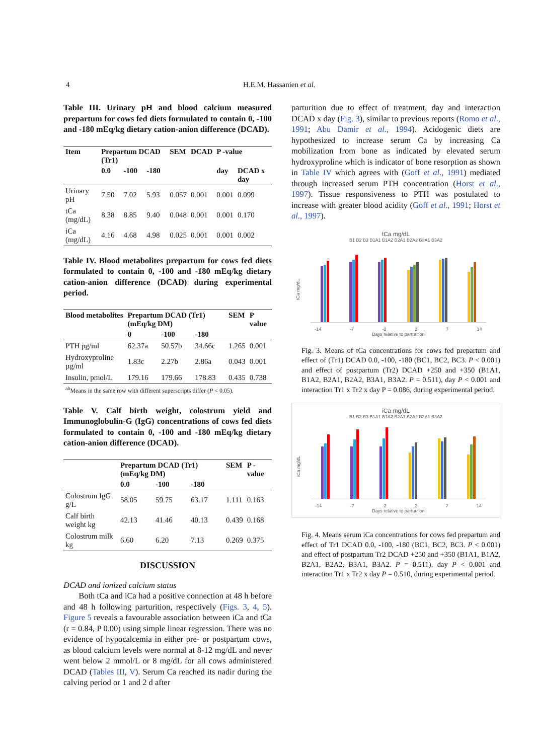4 H.E.M. Hassanien et al.
Table III. Urinary pH and blood calcium measured prepartum for cows fed diets formulated to contain 0, -100 and -180 mEq/kg dietary cation-anion difference (DCAD).
| Item | Prepartum DCAD (Tr1) | | | SEM | DCAD | P -value | |
| --- | --- | --- | --- | --- | --- | --- | --- |
| | 0.0 | -100 | -180 | | | day | DCAD x day |
| Urinary pH | 7.50 | 7.02 | 5.93 | 0.057 | 0.001 | 0.001 | 0.099 |
| tCa (mg/dL) | 8.38 | 8.85 | 9.40 | 0.048 | 0.001 | 0.001 | 0.170 |
| iCa (mg/dL) | 4.16 | 4.68 | 4.98 | 0.025 | 0.001 | 0.001 | 0.002 |
Table IV. Blood metabolites prepartum for cows fed diets formulated to contain 0, -100 and -180 mEq/kg dietary cation-anion difference (DCAD) during experimental period.
| Blood metabolites | Prepartum DCAD (Tr1) (mEq/kg DM) | | | SEM | P value |
| --- | --- | --- | --- | --- | --- |
| | 0 | -100 | -180 | | |
| PTH pg/ml | 62.37a | 50.57b | 34.66c | 1.265 | 0.001 |
| Hydroxyproline µg/ml | 1.83c | 2.27b | 2.86a | 0.043 | 0.001 |
| Insulin, pmol/L | 179.16 | 179.66 | 178.83 | 0.435 | 0.738 |
| <sup>ab</sup>Means in the same row with different superscripts differ ( P < 0.05). | | | | | |
Table V. Calf birth weight, colostrum yield and Immunoglobulin-G (IgG) concentrations of cows fed diets formulated to contain 0, -100 and -180 mEq/kg dietary cation-anion difference (DCAD).
| | Prepartum DCAD (Tr1) (mEq/kg DM) | | | SEM | P -value |
| --- | --- | --- | --- | --- | --- |
| | 0.0 | -100 | -180 | | |
| Colostrum IgG g/L | 58.05 | 59.75 | 63.17 | 1.111 | 0.163 |
| Calf birth weight kg | 42.13 | 41.46 | 40.13 | 0.439 | 0.168 |
| Colostrum milk kg | 6.60 | 6.20 | 7.13 | 0.269 | 0.375 |
DISCUSSION
DCAD and ionized calcium status
Both tCa and iCa had a positive connection at 48 h before and 48 h following parturition, respectively (Figs. 3, 4, 5). Figure 5 reveals a favourable association between iCa and tCa (r = 0.84, P 0.00) using simple linear regression. There was no evidence of hypocalcemia in either pre- or postpartum cows, as blood calcium levels were normal at 8-12 mg/dL and never went below 2 mmol/L or 8 mg/dL for all cows administered DCAD (Tables III, V). Serum Ca reached its nadir during the calving period or 1 and 2 d after
parturition due to effect of treatment, day and interaction DCAD x day (Fig. 3), similar to previous reports (Romo et al., 1991; Abu Damir et al., 1994). Acidogenic diets are hypothesized to increase serum Ca by increasing Ca mobilization from bone as indicated by elevated serum hydroxyproline which is indicator of bone resorption as shown in Table IV which agrees with (Goff et al., 1991) mediated through increased serum PTH concentration (Horst et al., 1997). Tissue responsiveness to PTH was postulated to increase with greater blood acidity (Goff et al., 1991; Horst et al., 1997).
tCa mg/dL
B1 B2 B3 B1A1 B1A2 B2A1 B2A2 B3A1 B3A2
tCa mg/dL
-14 -7 -2 2 7 14
Days relative to parturition
Fig. 3. Means of tCa concentrations for cows fed prepartum and effect of (Tr1) DCAD 0.0, -100, -180 (BC1, BC2, BC3. P < 0.001) and effect of postpartum (Tr2) DCAD +250 and +350 (B1A1, B1A2, B2A1, B2A2, B3A1, B3A2. P = 0.511), day P < 0.001 and interaction Tr1 x Tr2 x day P = 0.086, during experimental period.
iCa mg/dL
B1 B2 B3 B1A1 B1A2 B2A1 B2A2 B3A1 B3A2
iCa mg/dL
-14 -7 -2 2 7 14
Days relative to parturition
Fig. 4. Means serum iCa concentrations for cows fed prepartum and effect of Tr1 DCAD 0.0, -100, -180 (BC1, BC2, BC3. P < 0.001) and effect of postpartum Tr2 DCAD +250 and +350 (B1A1, B1A2, B2A1, B2A2, B3A1, B3A2. P = 0.511), day P < 0.001 and interaction Tr1 x Tr2 x day P = 0.510, during experimental period.